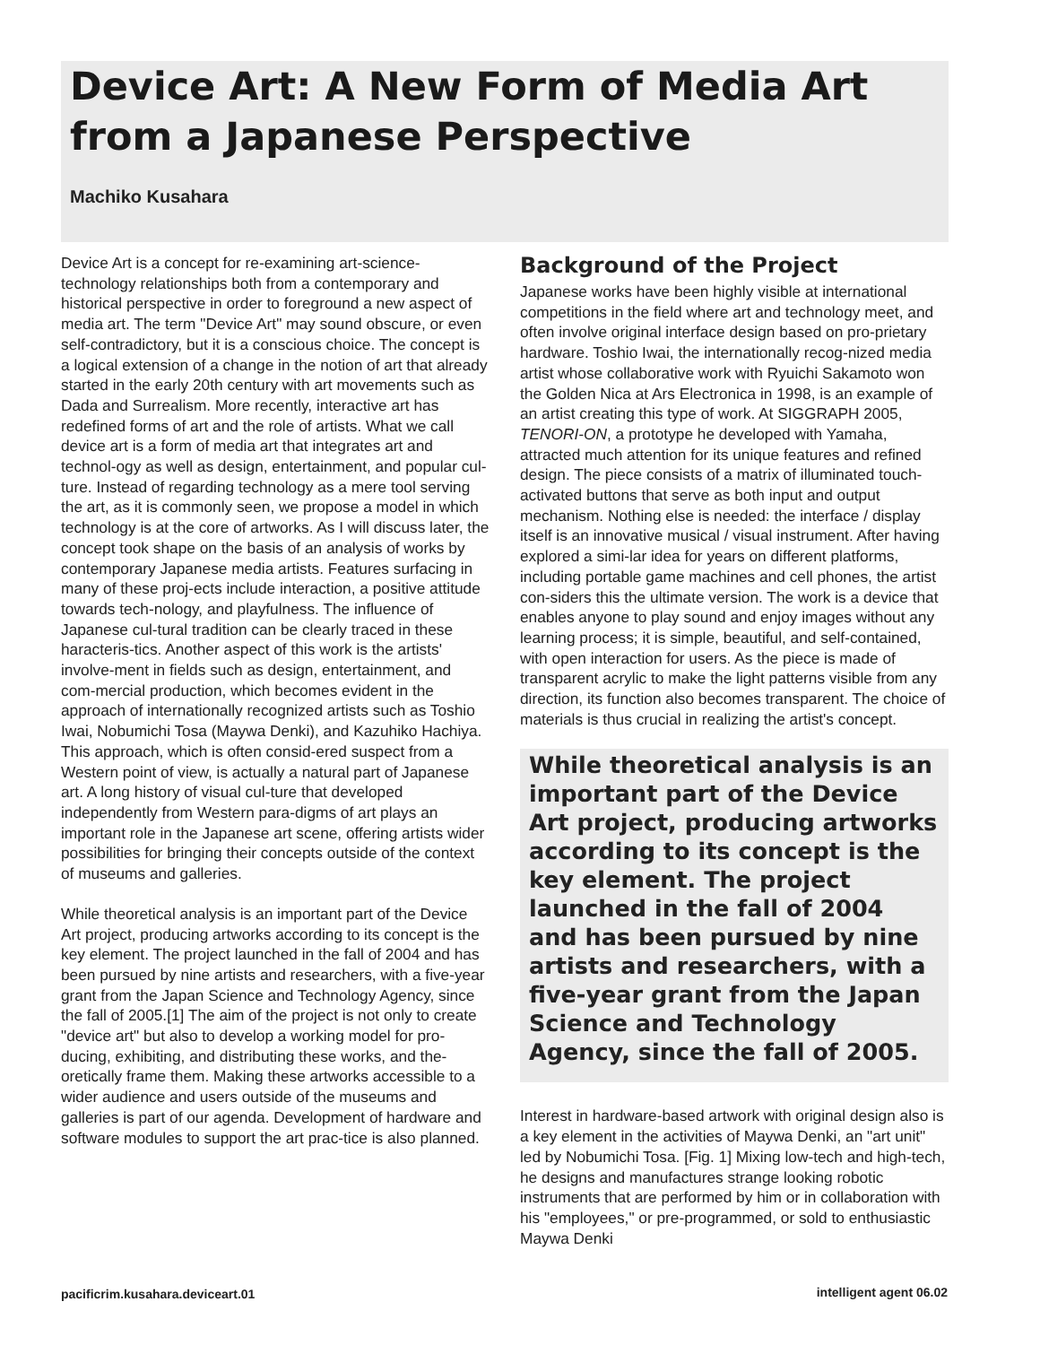Device Art: A New Form of Media Art from a Japanese Perspective
Machiko Kusahara
Device Art is a concept for re-examining art-science-technology relationships both from a contemporary and historical perspective in order to foreground a new aspect of media art. The term "Device Art" may sound obscure, or even self-contradictory, but it is a conscious choice. The concept is a logical extension of a change in the notion of art that already started in the early 20th century with art movements such as Dada and Surrealism. More recently, interactive art has redefined forms of art and the role of artists. What we call device art is a form of media art that integrates art and technol-ogy as well as design, entertainment, and popular cul-ture. Instead of regarding technology as a mere tool serving the art, as it is commonly seen, we propose a model in which technology is at the core of artworks. As I will discuss later, the concept took shape on the basis of an analysis of works by contemporary Japanese media artists. Features surfacing in many of these proj-ects include interaction, a positive attitude towards tech-nology, and playfulness. The influence of Japanese cul-tural tradition can be clearly traced in these haracteris-tics. Another aspect of this work is the artists' involve-ment in fields such as design, entertainment, and com-mercial production, which becomes evident in the approach of internationally recognized artists such as Toshio Iwai, Nobumichi Tosa (Maywa Denki), and Kazuhiko Hachiya. This approach, which is often consid-ered suspect from a Western point of view, is actually a natural part of Japanese art. A long history of visual cul-ture that developed independently from Western para-digms of art plays an important role in the Japanese art scene, offering artists wider possibilities for bringing their concepts outside of the context of museums and galleries.
While theoretical analysis is an important part of the Device Art project, producing artworks according to its concept is the key element. The project launched in the fall of 2004 and has been pursued by nine artists and researchers, with a five-year grant from the Japan Science and Technology Agency, since the fall of 2005.[1] The aim of the project is not only to create "device art" but also to develop a working model for pro-ducing, exhibiting, and distributing these works, and the-oretically frame them. Making these artworks accessible to a wider audience and users outside of the museums and galleries is part of our agenda. Development of hardware and software modules to support the art prac-tice is also planned.
Background of the Project
Japanese works have been highly visible at international competitions in the field where art and technology meet, and often involve original interface design based on pro-prietary hardware. Toshio Iwai, the internationally recog-nized media artist whose collaborative work with Ryuichi Sakamoto won the Golden Nica at Ars Electronica in 1998, is an example of an artist creating this type of work. At SIGGRAPH 2005, TENORI-ON, a prototype he developed with Yamaha, attracted much attention for its unique features and refined design. The piece consists of a matrix of illuminated touch-activated buttons that serve as both input and output mechanism. Nothing else is needed: the interface / display itself is an innovative musical / visual instrument. After having explored a simi-lar idea for years on different platforms, including portable game machines and cell phones, the artist con-siders this the ultimate version. The work is a device that enables anyone to play sound and enjoy images without any learning process; it is simple, beautiful, and self-contained, with open interaction for users. As the piece is made of transparent acrylic to make the light patterns visible from any direction, its function also becomes transparent. The choice of materials is thus crucial in realizing the artist's concept.
While theoretical analysis is an important part of the Device Art project, producing artworks according to its concept is the key element. The project launched in the fall of 2004 and has been pursued by nine artists and researchers, with a five-year grant from the Japan Science and Technology Agency, since the fall of 2005.
Interest in hardware-based artwork with original design also is a key element in the activities of Maywa Denki, an "art unit" led by Nobumichi Tosa. [Fig. 1] Mixing low-tech and high-tech, he designs and manufactures strange looking robotic instruments that are performed by him or in collaboration with his "employees," or pre-programmed, or sold to enthusiastic Maywa Denki
pacificrim.kusahara.deviceart.01
intelligent agent 06.02